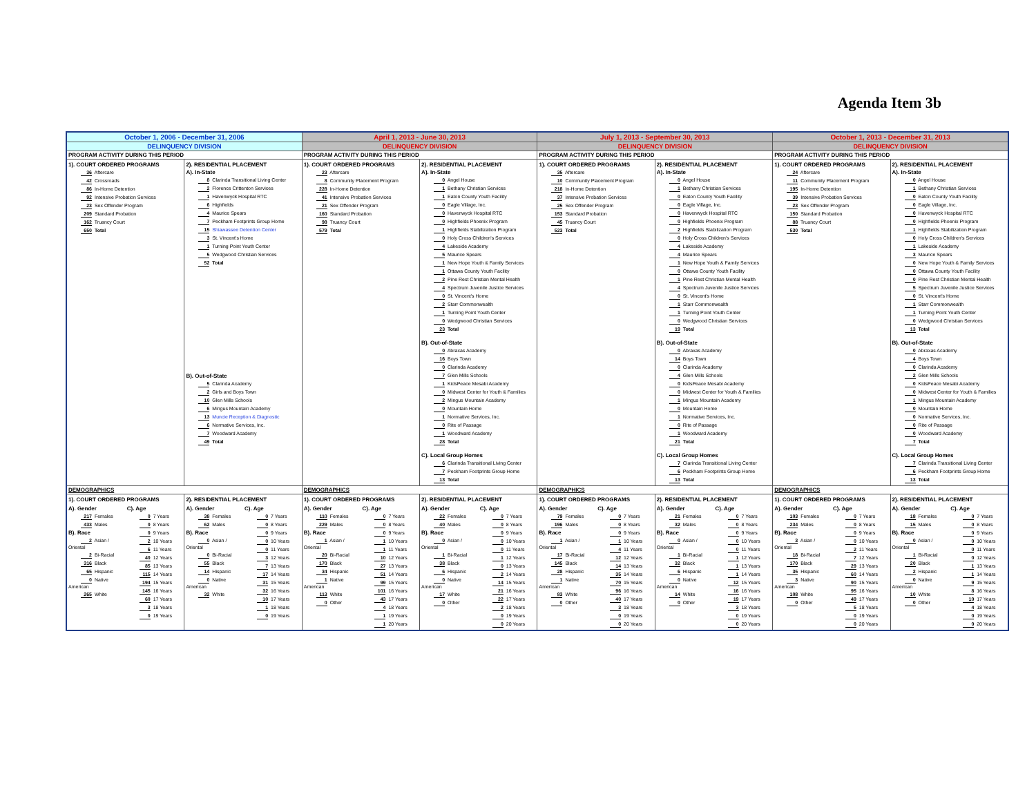Agenda Item 3b
| October 1, 2006 - December 31, 2006 | | April 1, 2013 - June 30, 2013 | | July 1, 2013 - September 30, 2013 | | October 1, 2013 - December 31, 2013 | |
| DELINQUENCY DIVISION | | DELINQUENCY DIVISION | | DELINQUENCY DIVISION | | DELINQUENCY DIVISION | |
| PROGRAM ACTIVITY DURING THIS PERIOD | | PROGRAM ACTIVITY DURING THIS PERIOD | | PROGRAM ACTIVITY DURING THIS PERIOD | | PROGRAM ACTIVITY DURING THIS PERIOD | |
| 1). COURT ORDERED PROGRAMS 36 Aftercare 42 Crossroads 86 In-Home Detention 92 Intensive Probation Services 23 Sex Offender Program 209 Standard Probation 162 Truancy Court 650 Total | 2). RESIDENTIAL PLACEMENT A). In-State 8 Clarinda Transitional Living Center 2 Florence Crittenton Services 1 Havenwyck Hospital RTC 6 Highfields 4 Maurice Spears 7 Peckham Footprints Group Home 15 Shiawassee Detention Center 3 St. Vincent's Home 1 Turning Point Youth Center 5 Wedgwood Christian Services 52 Total B). Out-of-State 5 Clarinda Academy 2 Girls and Boys Town 10 Glen Mills Schools 6 Mingus Mountain Academy 13 Muncie Reception & Diagnostic 6 Normative Services, Inc. 7 Woodward Academy 49 Total | 1). COURT ORDERED PROGRAMS 23 Aftercare 8 Community Placement Program 228 In-Home Detention 41 Intensive Probation Services 21 Sex Offender Program 160 Standard Probation 98 Truancy Court 579 Total | 2). RESIDENTIAL PLACEMENT A). In-State 0 Angel House 1 Bethany Christian Services 1 Eaton County Youth Facility 0 Eagle Village, Inc. 0 Havenwyck Hospital RTC 0 Highfields Phoenix Program 1 Highfields Stabilization Program 0 Holy Cross Children's Services 4 Lakeside Academy 5 Maurice Spears 1 New Hope Youth & Family Services 1 Ottawa County Youth Facility 2 Pine Rest Christian Mental Health 4 Spectrum Juvenile Justice Services 0 St. Vincent's Home 2 Starr Commonwealth 1 Turning Point Youth Center 0 Wedgwood Christian Services 23 Total B). Out-of-State 0 Abraxas Academy 16 Boys Town 0 Clarinda Academy 7 Glen Mills Schools 1 KidsPeace Mesabi Academy 0 Midwest Center for Youth & Families 2 Mingus Mountain Academy 0 Mountain Home 1 Normative Services, Inc. 0 Rite of Passage 1 Woodward Academy 28 Total C). Local Group Homes 6 Clarinda Transitional Living Center 7 Peckham Footprints Group Home 13 Total | 1). COURT ORDERED PROGRAMS 35 Aftercare 10 Community Placement Program 218 In-Home Detention 37 Intensive Probation Services 25 Sex Offender Program 153 Standard Probation 45 Truancy Court 523 Total | 2). RESIDENTIAL PLACEMENT A). In-State 0 Angel House 1 Bethany Christian Services 0 Eaton County Youth Facility 0 Eagle Village, Inc. 0 Havenwyck Hospital RTC 0 Highfields Phoenix Program 2 Highfields Stabilization Program 0 Holy Cross Children's Services 4 Lakeside Academy 4 Maurice Spears 1 New Hope Youth & Family Services 0 Ottawa County Youth Facility 1 Pine Rest Christian Mental Health 4 Spectrum Juvenile Justice Services 0 St. Vincent's Home 1 Starr Commonwealth 1 Turning Point Youth Center 0 Wedgwood Christian Services 19 Total B). Out-of-State 0 Abraxas Academy 14 Boys Town 0 Clarinda Academy 4 Glen Mills Schools 0 KidsPeace Mesabi Academy 0 Midwest Center for Youth & Families 1 Mingus Mountain Academy 0 Mountain Home 1 Normative Services, Inc. 0 Rite of Passage 1 Woodward Academy 21 Total C). Local Group Homes 7 Clarinda Transitional Living Center 6 Peckham Footprints Group Home 13 Total | 1). COURT ORDERED PROGRAMS 24 Aftercare 11 Community Placement Program 195 In-Home Detention 39 Intensive Probation Services 23 Sex Offender Program 150 Standard Probation 88 Truancy Court 530 Total | 2). RESIDENTIAL PLACEMENT A). In-State 0 Angel House 1 Bethany Christian Services 0 Eaton County Youth Facility 0 Eagle Village, Inc. 0 Havenwyck Hospital RTC 0 Highfields Phoenix Program 1 Highfields Stabilization Program 0 Holy Cross Children's Services 1 Lakeside Academy 3 Maurice Spears 0 New Hope Youth & Family Services 0 Ottawa County Youth Facility 0 Pine Rest Christian Mental Health 5 Spectrum Juvenile Justice Services 0 St. Vincent's Home 1 Starr Commonwealth 1 Turning Point Youth Center 0 Wedgwood Christian Services 13 Total B). Out-of-State 0 Abraxas Academy 4 Boys Town 0 Clarinda Academy 2 Glen Mills Schools 0 KidsPeace Mesabi Academy 0 Midwest Center for Youth & Families 1 Mingus Mountain Academy 0 Mountain Home 0 Normative Services, Inc. 0 Rite of Passage 0 Woodward Academy 7 Total C). Local Group Homes 7 Clarinda Transitional Living Center 6 Peckham Footprints Group Home 13 Total |
| DEMOGRAPHICS | | DEMOGRAPHICS | | DEMOGRAPHICS | | DEMOGRAPHICS | |
| 1). COURT ORDERED PROGRAMS A). Gender 217 Females 433 Males B). Race 2 Asian / Oriental 2 Bi-Racial 316 Black 65 Hispanic 0 Native American 265 White C). Age 0 7 Years 0 8 Years 0 9 Years 2 10 Years 6 11 Years 40 12 Years 85 13 Years 115 14 Years 194 15 Years 145 16 Years 60 17 Years 3 18 Years 0 19 Years | 2). RESIDENTIAL PLACEMENT A). Gender 38 Females 62 Males B). Race 0 Asian / Oriental 0 Bi-Racial 55 Black 14 Hispanic 0 Native American 32 White C). Age 0 7 Years 0 8 Years 0 9 Years 0 10 Years 0 11 Years 3 12 Years 7 13 Years 17 14 Years 31 15 Years 32 16 Years 10 17 Years 1 18 Years 0 19 Years | 1). COURT ORDERED PROGRAMS A). Gender 110 Females 229 Males B). Race 1 Asian / Oriental 20 Bi-Racial 170 Black 34 Hispanic 1 Native American 113 White 0 Other C). Age 0 7 Years 0 8 Years 0 9 Years 1 10 Years 1 11 Years 10 12 Years 27 13 Years 51 14 Years 99 15 Years 101 16 Years 43 17 Years 4 18 Years 1 19 Years 1 20 Years | 2). RESIDENTIAL PLACEMENT A). Gender 22 Females 40 Males B). Race 0 Asian / Oriental 1 Bi-Racial 38 Black 6 Hispanic 0 Native American 17 White 0 Other C). Age 0 7 Years 0 8 Years 0 9 Years 0 10 Years 0 11 Years 1 12 Years 0 13 Years 2 14 Years 14 15 Years 21 16 Years 22 17 Years 2 18 Years 0 19 Years 0 20 Years | 1). COURT ORDERED PROGRAMS A). Gender 79 Females 196 Males B). Race 1 Asian / Oriental 17 Bi-Racial 145 Black 28 Hispanic 1 Native American 83 White 0 Other C). Age 0 7 Years 0 8 Years 0 9 Years 1 10 Years 4 11 Years 12 12 Years 14 13 Years 35 14 Years 70 15 Years 96 16 Years 40 17 Years 3 18 Years 0 19 Years 0 20 Years | 2). RESIDENTIAL PLACEMENT A). Gender 21 Females 32 Males B). Race 0 Asian / Oriental 1 Bi-Racial 32 Black 6 Hispanic 0 Native American 14 White 0 Other C). Age 0 7 Years 0 8 Years 0 9 Years 0 10 Years 0 11 Years 1 12 Years 1 13 Years 1 14 Years 12 15 Years 16 16 Years 19 17 Years 3 18 Years 0 19 Years 0 20 Years | 1). COURT ORDERED PROGRAMS A). Gender 103 Females 234 Males B). Race 3 Asian / Oriental 18 Bi-Racial 170 Black 35 Hispanic 3 Native American 108 White 0 Other C). Age 0 7 Years 0 8 Years 0 9 Years 0 10 Years 2 11 Years 7 12 Years 29 13 Years 60 14 Years 90 15 Years 95 16 Years 49 17 Years 5 18 Years 0 19 Years 0 20 Years | 2). RESIDENTIAL PLACEMENT A). Gender 18 Females 15 Males B). Race 0 Asian / Oriental 1 Bi-Racial 20 Black 2 Hispanic 0 Native American 10 White 0 Other C). Age 0 7 Years 0 8 Years 0 9 Years 0 10 Years 0 11 Years 0 12 Years 1 13 Years 1 14 Years 9 15 Years 8 16 Years 10 17 Years 4 18 Years 0 19 Years 0 20 Years |